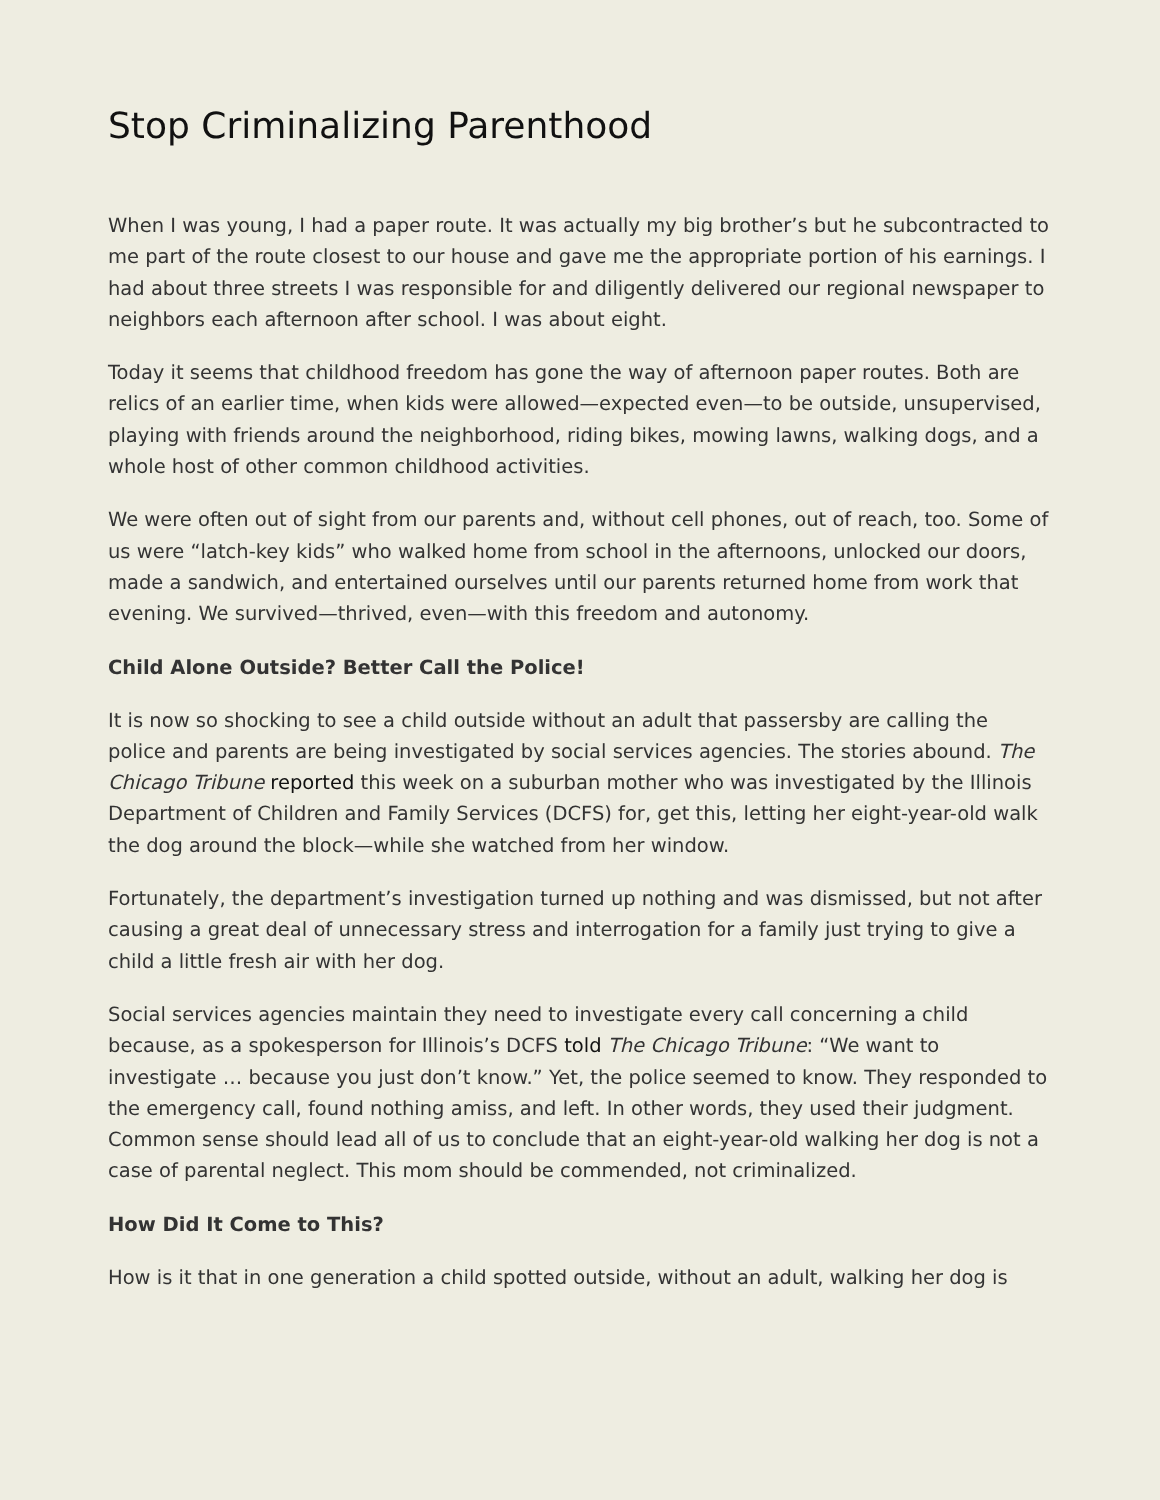Stop Criminalizing Parenthood
When I was young, I had a paper route. It was actually my big brother’s but he subcontracted to me part of the route closest to our house and gave me the appropriate portion of his earnings. I had about three streets I was responsible for and diligently delivered our regional newspaper to neighbors each afternoon after school. I was about eight.
Today it seems that childhood freedom has gone the way of afternoon paper routes. Both are relics of an earlier time, when kids were allowed—expected even—to be outside, unsupervised, playing with friends around the neighborhood, riding bikes, mowing lawns, walking dogs, and a whole host of other common childhood activities.
We were often out of sight from our parents and, without cell phones, out of reach, too. Some of us were “latch-key kids” who walked home from school in the afternoons, unlocked our doors, made a sandwich, and entertained ourselves until our parents returned home from work that evening. We survived—thrived, even—with this freedom and autonomy.
Child Alone Outside? Better Call the Police!
It is now so shocking to see a child outside without an adult that passersby are calling the police and parents are being investigated by social services agencies. The stories abound. The Chicago Tribune reported this week on a suburban mother who was investigated by the Illinois Department of Children and Family Services (DCFS) for, get this, letting her eight-year-old walk the dog around the block—while she watched from her window.
Fortunately, the department’s investigation turned up nothing and was dismissed, but not after causing a great deal of unnecessary stress and interrogation for a family just trying to give a child a little fresh air with her dog.
Social services agencies maintain they need to investigate every call concerning a child because, as a spokesperson for Illinois’s DCFS told The Chicago Tribune: “We want to investigate … because you just don’t know.” Yet, the police seemed to know. They responded to the emergency call, found nothing amiss, and left. In other words, they used their judgment. Common sense should lead all of us to conclude that an eight-year-old walking her dog is not a case of parental neglect. This mom should be commended, not criminalized.
How Did It Come to This?
How is it that in one generation a child spotted outside, without an adult, walking her dog is